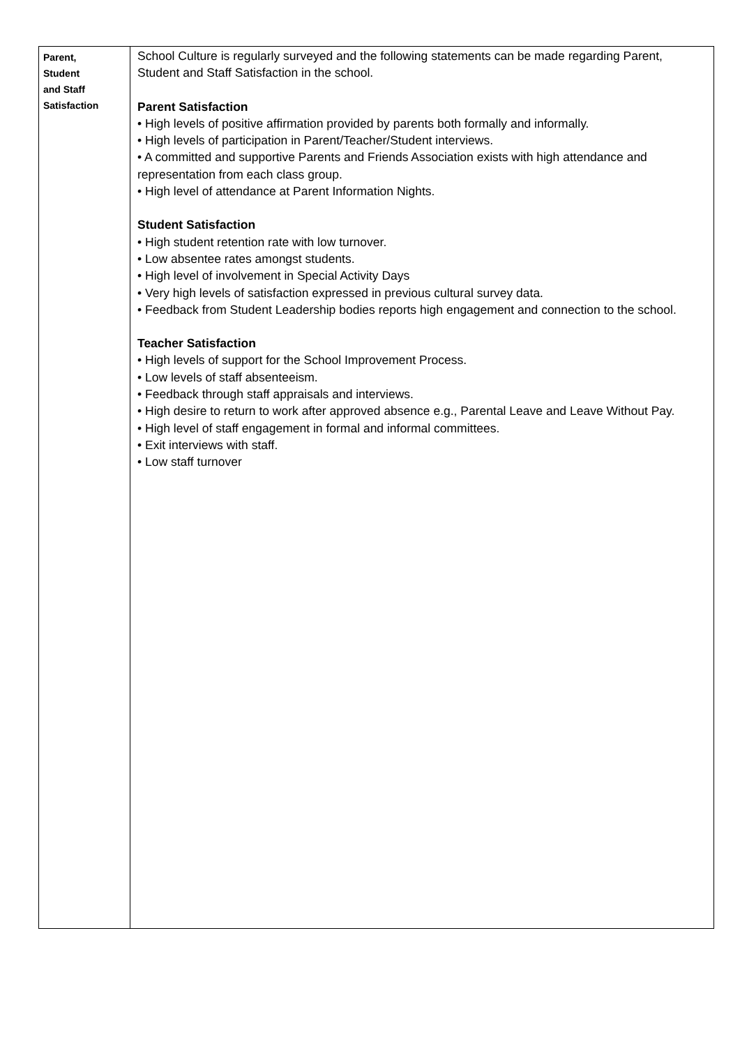| Parent, Student and Staff Satisfaction | School Culture is regularly surveyed and the following statements can be made regarding Parent, Student and Staff Satisfaction in the school. Parent Satisfaction • High levels of positive affirmation provided by parents both formally and informally. • High levels of participation in Parent/Teacher/Student interviews. • A committed and supportive Parents and Friends Association exists with high attendance and representation from each class group. • High level of attendance at Parent Information Nights. Student Satisfaction • High student retention rate with low turnover. • Low absentee rates amongst students. • High level of involvement in Special Activity Days • Very high levels of satisfaction expressed in previous cultural survey data. • Feedback from Student Leadership bodies reports high engagement and connection to the school. Teacher Satisfaction • High levels of support for the School Improvement Process. • Low levels of staff absenteeism. • Feedback through staff appraisals and interviews. • High desire to return to work after approved absence e.g., Parental Leave and Leave Without Pay. • High level of staff engagement in formal and informal committees. • Exit interviews with staff. • Low staff turnover |